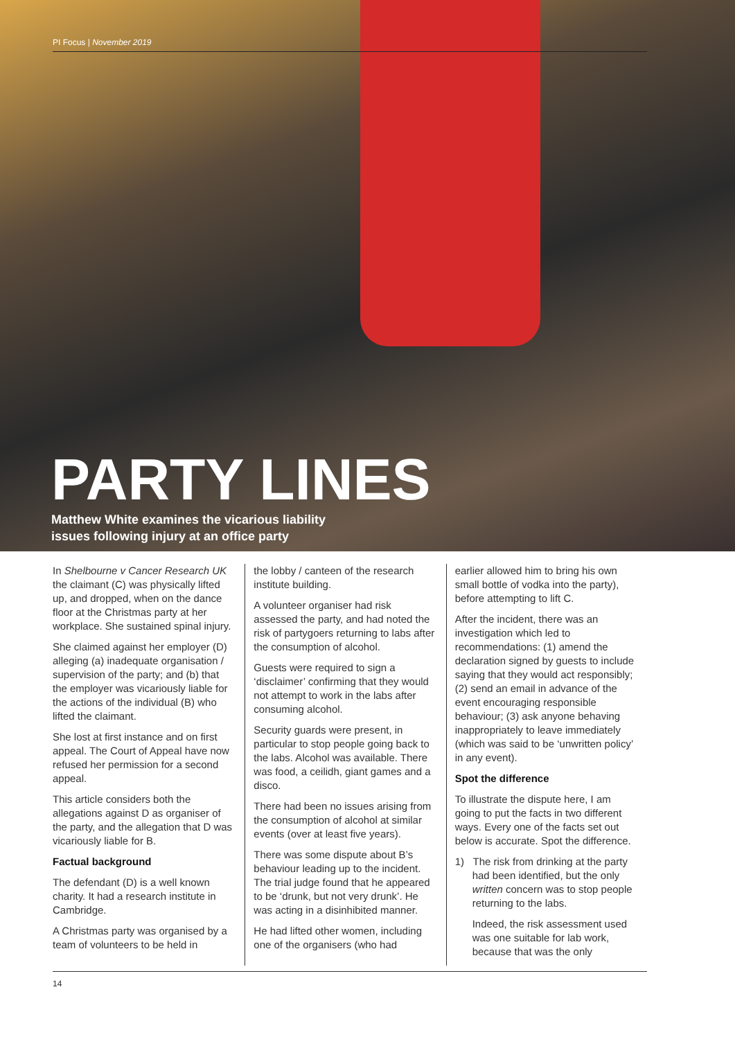PI Focus | November 2019
PARTY LINES
Matthew White examines the vicarious liability
issues following injury at an office party
In Shelbourne v Cancer Research UK the claimant (C) was physically lifted up, and dropped, when on the dance floor at the Christmas party at her workplace. She sustained spinal injury.
She claimed against her employer (D) alleging (a) inadequate organisation / supervision of the party; and (b) that the employer was vicariously liable for the actions of the individual (B) who lifted the claimant.
She lost at first instance and on first appeal. The Court of Appeal have now refused her permission for a second appeal.
This article considers both the allegations against D as organiser of the party, and the allegation that D was vicariously liable for B.
Factual background
The defendant (D) is a well known charity. It had a research institute in Cambridge.
A Christmas party was organised by a team of volunteers to be held in
the lobby / canteen of the research institute building.
A volunteer organiser had risk assessed the party, and had noted the risk of partygoers returning to labs after the consumption of alcohol.
Guests were required to sign a ‘disclaimer’ confirming that they would not attempt to work in the labs after consuming alcohol.
Security guards were present, in particular to stop people going back to the labs. Alcohol was available. There was food, a ceilidh, giant games and a disco.
There had been no issues arising from the consumption of alcohol at similar events (over at least five years).
There was some dispute about B’s behaviour leading up to the incident. The trial judge found that he appeared to be ‘drunk, but not very drunk’. He was acting in a disinhibited manner.
He had lifted other women, including one of the organisers (who had
earlier allowed him to bring his own small bottle of vodka into the party), before attempting to lift C.
After the incident, there was an investigation which led to recommendations: (1) amend the declaration signed by guests to include saying that they would act responsibly; (2) send an email in advance of the event encouraging responsible behaviour; (3) ask anyone behaving inappropriately to leave immediately (which was said to be ‘unwritten policy’ in any event).
Spot the difference
To illustrate the dispute here, I am going to put the facts in two different ways. Every one of the facts set out below is accurate. Spot the difference.
1) The risk from drinking at the party had been identified, but the only written concern was to stop people returning to the labs.
Indeed, the risk assessment used was one suitable for lab work, because that was the only
14